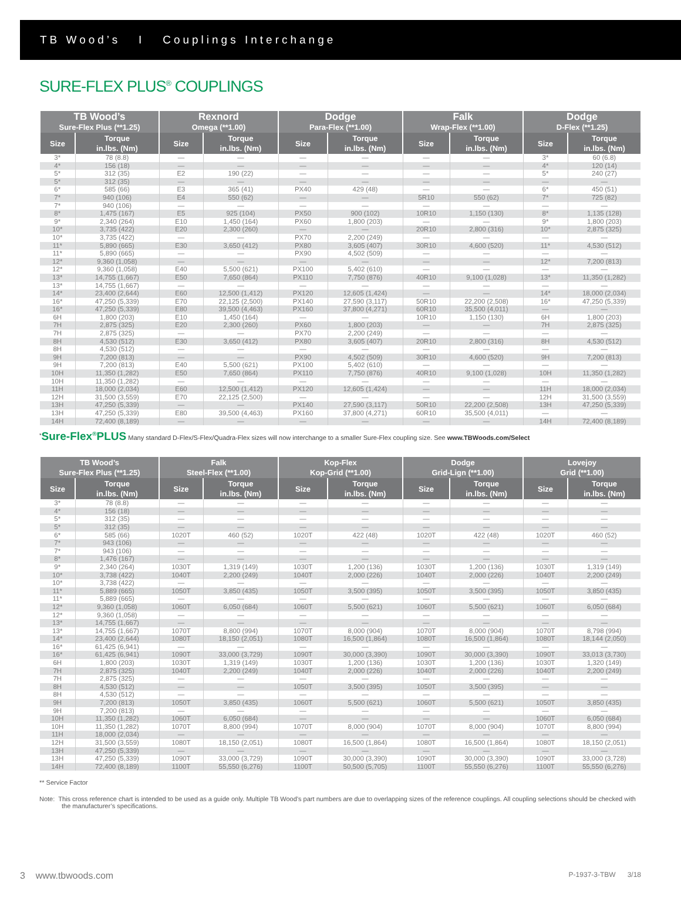TB Wood’s I Couplings Interchange
SURE-FLEX PLUS<sup>®</sup> COUPLINGS
| TB Wood’s Sure-Flex Plus (**1.25) | | Rexnord Omega (**1.00) | | Dodge Para-Flex (**1.00) | | Falk Wrap-Flex (**1.00) | | Dodge D-Flex (**1.25) | |
| --- | --- | --- | --- | --- | --- | --- | --- | --- | --- |
| Size | Torque in.lbs. (Nm) | Size | Torque in.lbs. (Nm) | Size | Torque in.lbs. (Nm) | Size | Torque in.lbs. (Nm) | Size | Torque in.lbs. (Nm) |
| 3* | 78 (8.8) | — | — | — | — | — | — | 3* | 60 (6.8) |
| 4* | 156 (18) | — | — | — | — | — | — | 4* | 120 (14) |
| 5* | 312 (35) | E2 | 190 (22) | — | — | — | — | 5* | 240 (27) |
| 5* | 312 (35) | — | — | — | — | — | — | — | — |
| 6* | 585 (66) | E3 | 365 (41) | PX40 | 429 (48) | — | — | 6* | 450 (51) |
| 7* | 940 (106) | E4 | 550 (62) | — | — | 5R10 | 550 (62) | 7* | 725 (82) |
| 7* | 940 (106) | — | — | — | — | — | — | — | — |
| 8* | 1,475 (167) | E5 | 925 (104) | PX50 | 900 (102) | 10R10 | 1,150 (130) | 8* | 1,135 (128) |
| 9* | 2,340 (264) | E10 | 1,450 (164) | PX60 | 1,800 (203) | — | — | 9* | 1,800 (203) |
| 10* | 3,735 (422) | E20 | 2,300 (260) | — | — | 20R10 | 2,800 (316) | 10* | 2,875 (325) |
| 10* | 3,735 (422) | — | — | PX70 | 2,200 (249) | — | — | — | — |
| 11* | 5,890 (665) | E30 | 3,650 (412) | PX80 | 3,605 (407) | 30R10 | 4,600 (520) | 11* | 4,530 (512) |
| 11* | 5,890 (665) | — | — | PX90 | 4,502 (509) | — | — | — | — |
| 12* | 9,360 (1,058) | — | — | — | — | — | — | 12* | 7,200 (813) |
| 12* | 9,360 (1,058) | E40 | 5,500 (621) | PX100 | 5,402 (610) | — | — | — | — |
| 13* | 14,755 (1,667) | E50 | 7,650 (864) | PX110 | 7,750 (876) | 40R10 | 9,100 (1,028) | 13* | 11,350 (1,282) |
| 13* | 14,755 (1,667) | — | — | — | — | — | — | — | — |
| 14* | 23,400 (2,644) | E60 | 12,500 (1,412) | PX120 | 12,605 (1,424) | — | — | 14* | 18,000 (2,034) |
| 16* | 47,250 (5,339) | E70 | 22,125 (2,500) | PX140 | 27,590 (3,117) | 50R10 | 22,200 (2,508) | 16* | 47,250 (5,339) |
| 16* | 47,250 (5,339) | E80 | 39,500 (4,463) | PX160 | 37,800 (4,271) | 60R10 | 35,500 (4,011) | — | — |
| 6H | 1,800 (203) | E10 | 1,450 (164) | — | — | 10R10 | 1,150 (130) | 6H | 1,800 (203) |
| 7H | 2,875 (325) | E20 | 2,300 (260) | PX60 | 1,800 (203) | — | — | 7H | 2,875 (325) |
| 7H | 2,875 (325) | — | — | PX70 | 2,200 (249) | — | — | — | — |
| 8H | 4,530 (512) | E30 | 3,650 (412) | PX80 | 3,605 (407) | 20R10 | 2,800 (316) | 8H | 4,530 (512) |
| 8H | 4,530 (512) | — | — | — | — | — | — | — | — |
| 9H | 7,200 (813) | — | — | PX90 | 4,502 (509) | 30R10 | 4,600 (520) | 9H | 7,200 (813) |
| 9H | 7,200 (813) | E40 | 5,500 (621) | PX100 | 5,402 (610) | — | — | — | — |
| 10H | 11,350 (1,282) | E50 | 7,650 (864) | PX110 | 7,750 (876) | 40R10 | 9,100 (1,028) | 10H | 11,350 (1,282) |
| 10H | 11,350 (1,282) | — | — | — | — | — | — | — | — |
| 11H | 18,000 (2,034) | E60 | 12,500 (1,412) | PX120 | 12,605 (1,424) | — | — | 11H | 18,000 (2,034) |
| 12H | 31,500 (3,559) | E70 | 22,125 (2,500) | — | — | — | — | 12H | 31,500 (3,559) |
| 13H | 47,250 (5,339) | — | — | PX140 | 27,590 (3,117) | 50R10 | 22,200 (2,508) | 13H | 47,250 (5,339) |
| 13H | 47,250 (5,339) | E80 | 39,500 (4,463) | PX160 | 37,800 (4,271) | 60R10 | 35,500 (4,011) | — | — |
| 14H | 72,400 (8,189) | — | — | — | — | — | — | 14H | 72,400 (8,189) |
<sup>*</sup> Sure-Flex<sup>®</sup>PLUS Many standard D-Flex/S-Flex/Quadra-Flex sizes will now interchange to a smaller Sure-Flex coupling size. See www.TBWoods.com/Select
| TB Wood’s Sure-Flex Plus (**1.25) | | Falk Steel-Flex (**1.00) | | Kop-Flex Kop-Grid (**1.00) | | Dodge Grid-Lign (**1.00) | | Lovejoy Grid (**1.00) | |
| --- | --- | --- | --- | --- | --- | --- | --- | --- | --- |
| Size | Torque in.lbs. (Nm) | Size | Torque in.lbs. (Nm) | Size | Torque in.lbs. (Nm) | Size | Torque in.lbs. (Nm) | Size | Torque in.lbs. (Nm) |
| 3* | 78 (8.8) | — | — | — | — | — | — | — | — |
| 4* | 156 (18) | — | — | — | — | — | — | — | — |
| 5* | 312 (35) | — | — | — | — | — | — | — | — |
| 5* | 312 (35) | — | — | — | — | — | — | — | — |
| 6* | 585 (66) | 1020T | 460 (52) | 1020T | 422 (48) | 1020T | 422 (48) | 1020T | 460 (52) |
| 7* | 943 (106) | — | — | — | — | — | — | — | — |
| 7* | 943 (106) | — | — | — | — | — | — | — | — |
| 8* | 1,476 (167) | — | — | — | — | — | — | — | — |
| 9* | 2,340 (264) | 1030T | 1,319 (149) | 1030T | 1,200 (136) | 1030T | 1,200 (136) | 1030T | 1,319 (149) |
| 10* | 3,738 (422) | 1040T | 2,200 (249) | 1040T | 2,000 (226) | 1040T | 2,000 (226) | 1040T | 2,200 (249) |
| 10* | 3,738 (422) | — | — | — | — | — | — | — | — |
| 11* | 5,889 (665) | 1050T | 3,850 (435) | 1050T | 3,500 (395) | 1050T | 3,500 (395) | 1050T | 3,850 (435) |
| 11* | 5,889 (665) | — | — | — | — | — | — | — | — |
| 12* | 9,360 (1,058) | 1060T | 6,050 (684) | 1060T | 5,500 (621) | 1060T | 5,500 (621) | 1060T | 6,050 (684) |
| 12* | 9,360 (1,058) | — | — | — | — | — | — | — | — |
| 13* | 14,755 (1,667) | — | — | — | — | — | — | — | — |
| 13* | 14,755 (1,667) | 1070T | 8,800 (994) | 1070T | 8,000 (904) | 1070T | 8,000 (904) | 1070T | 8,798 (994) |
| 14* | 23,400 (2,644) | 1080T | 18,150 (2,051) | 1080T | 16,500 (1,864) | 1080T | 16,500 (1,864) | 1080T | 18,144 (2,050) |
| 16* | 61,425 (6,941) | — | — | — | — | — | — | — | — |
| 16* | 61,425 (6,941) | 1090T | 33,000 (3,729) | 1090T | 30,000 (3,390) | 1090T | 30,000 (3,390) | 1090T | 33,013 (3,730) |
| 6H | 1,800 (203) | 1030T | 1,319 (149) | 1030T | 1,200 (136) | 1030T | 1,200 (136) | 1030T | 1,320 (149) |
| 7H | 2,875 (325) | 1040T | 2,200 (249) | 1040T | 2,000 (226) | 1040T | 2,000 (226) | 1040T | 2,200 (249) |
| 7H | 2,875 (325) | — | — | — | — | — | — | — | — |
| 8H | 4,530 (512) | — | — | 1050T | 3,500 (395) | 1050T | 3,500 (395) | — | — |
| 8H | 4,530 (512) | — | — | — | — | — | — | — | — |
| 9H | 7,200 (813) | 1050T | 3,850 (435) | 1060T | 5,500 (621) | 1060T | 5,500 (621) | 1050T | 3,850 (435) |
| 9H | 7,200 (813) | — | — | — | — | — | — | — | — |
| 10H | 11,350 (1,282) | 1060T | 6,050 (684) | — | — | — | — | 1060T | 6,050 (684) |
| 10H | 11,350 (1,282) | 1070T | 8,800 (994) | 1070T | 8,000 (904) | 1070T | 8,000 (904) | 1070T | 8,800 (994) |
| 11H | 18,000 (2,034) | — | — | — | — | — | — | — | — |
| 12H | 31,500 (3,559) | 1080T | 18,150 (2,051) | 1080T | 16,500 (1,864) | 1080T | 16,500 (1,864) | 1080T | 18,150 (2,051) |
| 13H | 47,250 (5,339) | — | — | — | — | — | — | — | — |
| 13H | 47,250 (5,339) | 1090T | 33,000 (3,729) | 1090T | 30,000 (3,390) | 1090T | 30,000 (3,390) | 1090T | 33,000 (3,728) |
| 14H | 72,400 (8,189) | 1100T | 55,550 (6,276) | 1100T | 50,500 (5,705) | 1100T | 55,550 (6,276) | 1100T | 55,550 (6,276) |
** Service Factor
Note: This cross reference chart is intended to be used as a guide only. Multiple TB Wood’s part numbers are due to overlapping sizes of the reference couplings. All coupling selections should be checked with the manufacturer’s specifications.
3 www.tbwoods.com P-1937-3-TBW 3/18